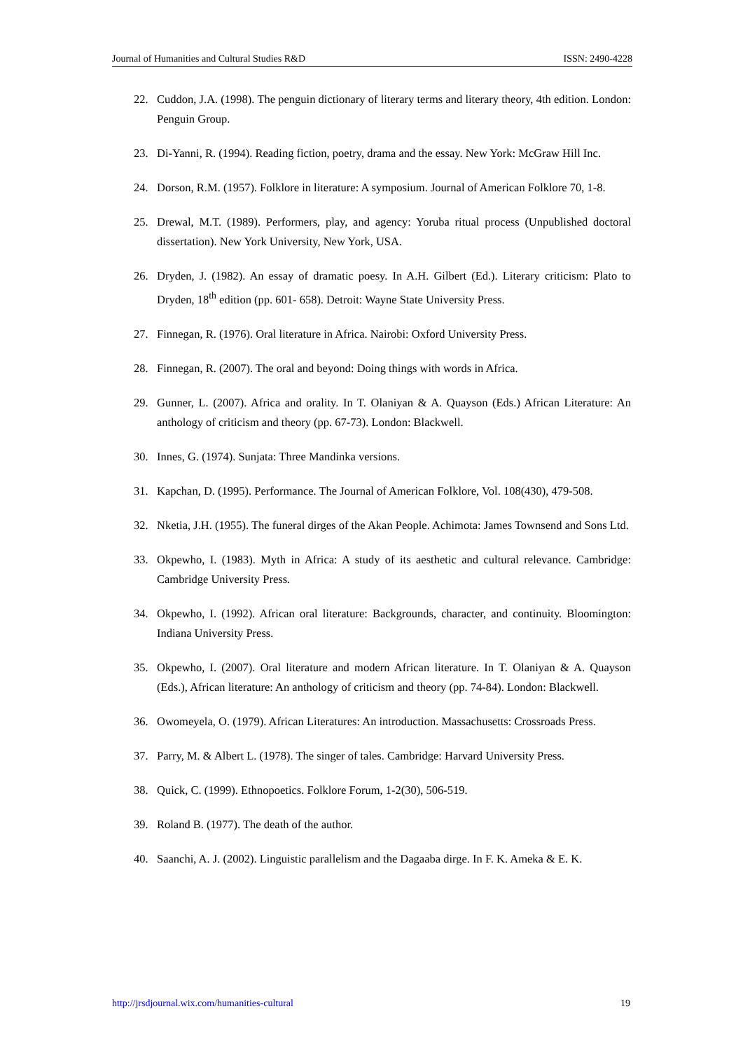Journal of Humanities and Cultural Studies R&D ISSN: 2490-4228
22. Cuddon, J.A. (1998). The penguin dictionary of literary terms and literary theory, 4th edition. London: Penguin Group.
23. Di-Yanni, R. (1994). Reading fiction, poetry, drama and the essay. New York: McGraw Hill Inc.
24. Dorson, R.M. (1957). Folklore in literature: A symposium. Journal of American Folklore 70, 1-8.
25. Drewal, M.T. (1989). Performers, play, and agency: Yoruba ritual process (Unpublished doctoral dissertation). New York University, New York, USA.
26. Dryden, J. (1982). An essay of dramatic poesy. In A.H. Gilbert (Ed.). Literary criticism: Plato to Dryden, 18<sup>th</sup> edition (pp. 601- 658). Detroit: Wayne State University Press.
27. Finnegan, R. (1976). Oral literature in Africa. Nairobi: Oxford University Press.
28. Finnegan, R. (2007). The oral and beyond: Doing things with words in Africa.
29. Gunner, L. (2007). Africa and orality. In T. Olaniyan & A. Quayson (Eds.) African Literature: An anthology of criticism and theory (pp. 67-73). London: Blackwell.
30. Innes, G. (1974). Sunjata: Three Mandinka versions.
31. Kapchan, D. (1995). Performance. The Journal of American Folklore, Vol. 108(430), 479-508.
32. Nketia, J.H. (1955). The funeral dirges of the Akan People. Achimota: James Townsend and Sons Ltd.
33. Okpewho, I. (1983). Myth in Africa: A study of its aesthetic and cultural relevance. Cambridge: Cambridge University Press.
34. Okpewho, I. (1992). African oral literature: Backgrounds, character, and continuity. Bloomington: Indiana University Press.
35. Okpewho, I. (2007). Oral literature and modern African literature. In T. Olaniyan & A. Quayson (Eds.), African literature: An anthology of criticism and theory (pp. 74-84). London: Blackwell.
36. Owomeyela, O. (1979). African Literatures: An introduction. Massachusetts: Crossroads Press.
37. Parry, M. & Albert L. (1978). The singer of tales. Cambridge: Harvard University Press.
38. Quick, C. (1999). Ethnopoetics. Folklore Forum, 1-2(30), 506-519.
39. Roland B. (1977). The death of the author.
40. Saanchi, A. J. (2002). Linguistic parallelism and the Dagaaba dirge. In F. K. Ameka & E. K.
http://jrsdjournal.wix.com/humanities-cultural 19